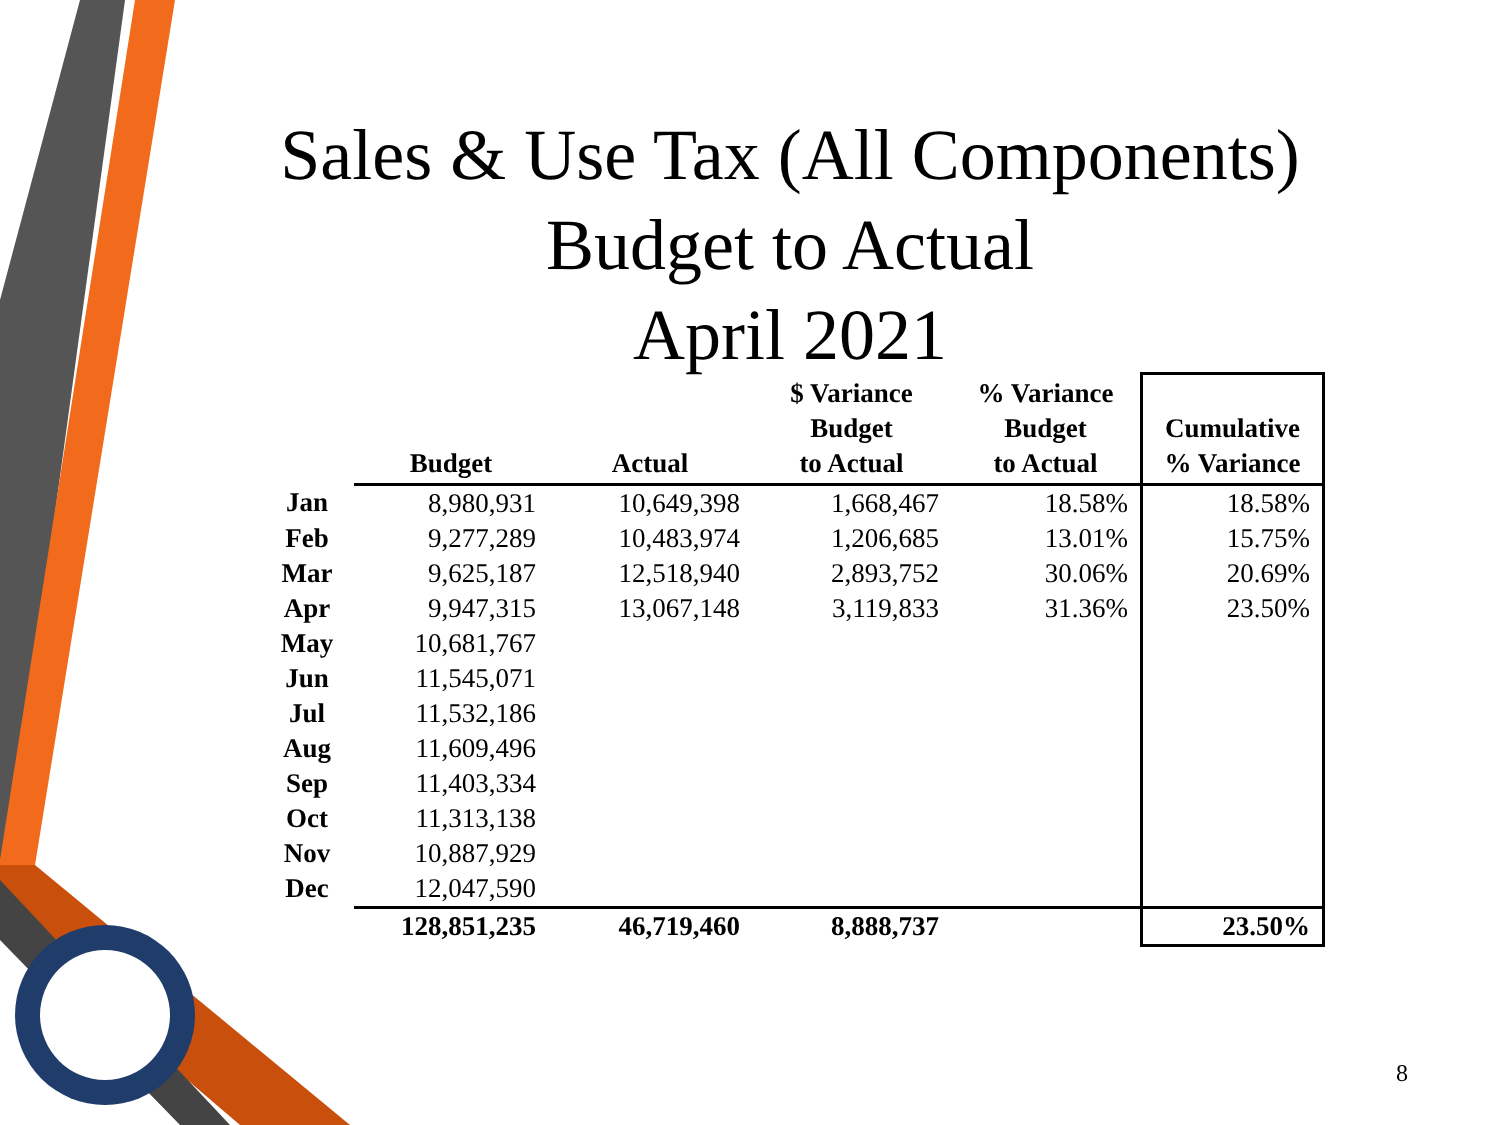Sales & Use Tax (All Components)
Budget to Actual
April 2021
| | Budget | Actual | $ Variance Budget to Actual | % Variance Budget to Actual | Cumulative % Variance |
| --- | --- | --- | --- | --- | --- |
| Jan | 8,980,931 | 10,649,398 | 1,668,467 | 18.58% | 18.58% |
| Feb | 9,277,289 | 10,483,974 | 1,206,685 | 13.01% | 15.75% |
| Mar | 9,625,187 | 12,518,940 | 2,893,752 | 30.06% | 20.69% |
| Apr | 9,947,315 | 13,067,148 | 3,119,833 | 31.36% | 23.50% |
| May | 10,681,767 | | | | |
| Jun | 11,545,071 | | | | |
| Jul | 11,532,186 | | | | |
| Aug | 11,609,496 | | | | |
| Sep | 11,403,334 | | | | |
| Oct | 11,313,138 | | | | |
| Nov | 10,887,929 | | | | |
| Dec | 12,047,590 | | | | |
| | 128,851,235 | 46,719,460 | 8,888,737 | | 23.50% |
8